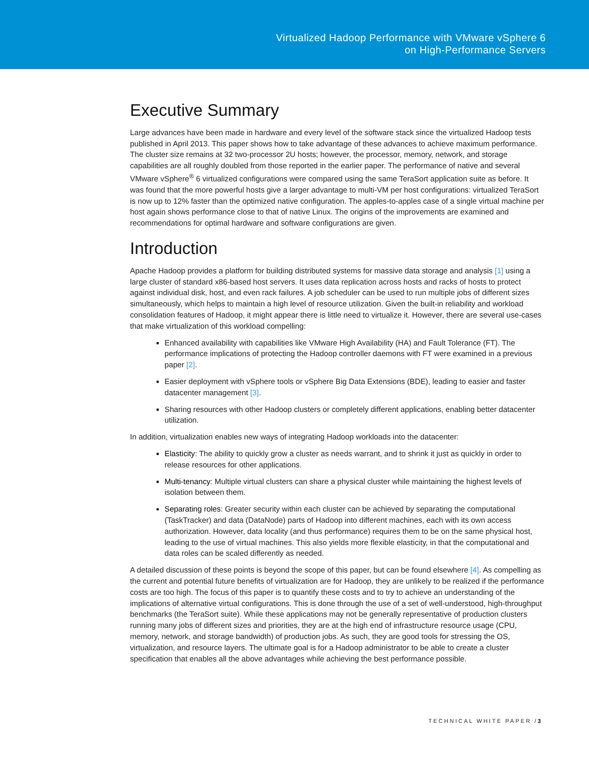Virtualized Hadoop Performance with VMware vSphere 6
on High-Performance Servers
Executive Summary
Large advances have been made in hardware and every level of the software stack since the virtualized Hadoop tests published in April 2013. This paper shows how to take advantage of these advances to achieve maximum performance. The cluster size remains at 32 two-processor 2U hosts; however, the processor, memory, network, and storage capabilities are all roughly doubled from those reported in the earlier paper. The performance of native and several VMware vSphere<sup>®</sup> 6 virtualized configurations were compared using the same TeraSort application suite as before. It was found that the more powerful hosts give a larger advantage to multi-VM per host configurations: virtualized TeraSort is now up to 12% faster than the optimized native configuration. The apples-to-apples case of a single virtual machine per host again shows performance close to that of native Linux. The origins of the improvements are examined and recommendations for optimal hardware and software configurations are given.
Introduction
Apache Hadoop provides a platform for building distributed systems for massive data storage and analysis [1] using a large cluster of standard x86-based host servers. It uses data replication across hosts and racks of hosts to protect against individual disk, host, and even rack failures. A job scheduler can be used to run multiple jobs of different sizes simultaneously, which helps to maintain a high level of resource utilization. Given the built-in reliability and workload consolidation features of Hadoop, it might appear there is little need to virtualize it. However, there are several use-cases that make virtualization of this workload compelling:
Enhanced availability with capabilities like VMware High Availability (HA) and Fault Tolerance (FT). The performance implications of protecting the Hadoop controller daemons with FT were examined in a previous paper [2].
Easier deployment with vSphere tools or vSphere Big Data Extensions (BDE), leading to easier and faster datacenter management [3].
Sharing resources with other Hadoop clusters or completely different applications, enabling better datacenter utilization.
In addition, virtualization enables new ways of integrating Hadoop workloads into the datacenter:
Elasticity: The ability to quickly grow a cluster as needs warrant, and to shrink it just as quickly in order to release resources for other applications.
Multi-tenancy: Multiple virtual clusters can share a physical cluster while maintaining the highest levels of isolation between them.
Separating roles: Greater security within each cluster can be achieved by separating the computational (TaskTracker) and data (DataNode) parts of Hadoop into different machines, each with its own access authorization. However, data locality (and thus performance) requires them to be on the same physical host, leading to the use of virtual machines. This also yields more flexible elasticity, in that the computational and data roles can be scaled differently as needed.
A detailed discussion of these points is beyond the scope of this paper, but can be found elsewhere [4]. As compelling as the current and potential future benefits of virtualization are for Hadoop, they are unlikely to be realized if the performance costs are too high. The focus of this paper is to quantify these costs and to try to achieve an understanding of the implications of alternative virtual configurations. This is done through the use of a set of well-understood, high-throughput benchmarks (the TeraSort suite). While these applications may not be generally representative of production clusters running many jobs of different sizes and priorities, they are at the high end of infrastructure resource usage (CPU, memory, network, and storage bandwidth) of production jobs. As such, they are good tools for stressing the OS, virtualization, and resource layers. The ultimate goal is for a Hadoop administrator to be able to create a cluster specification that enables all the above advantages while achieving the best performance possible.
TECHNICAL WHITE PAPER /3